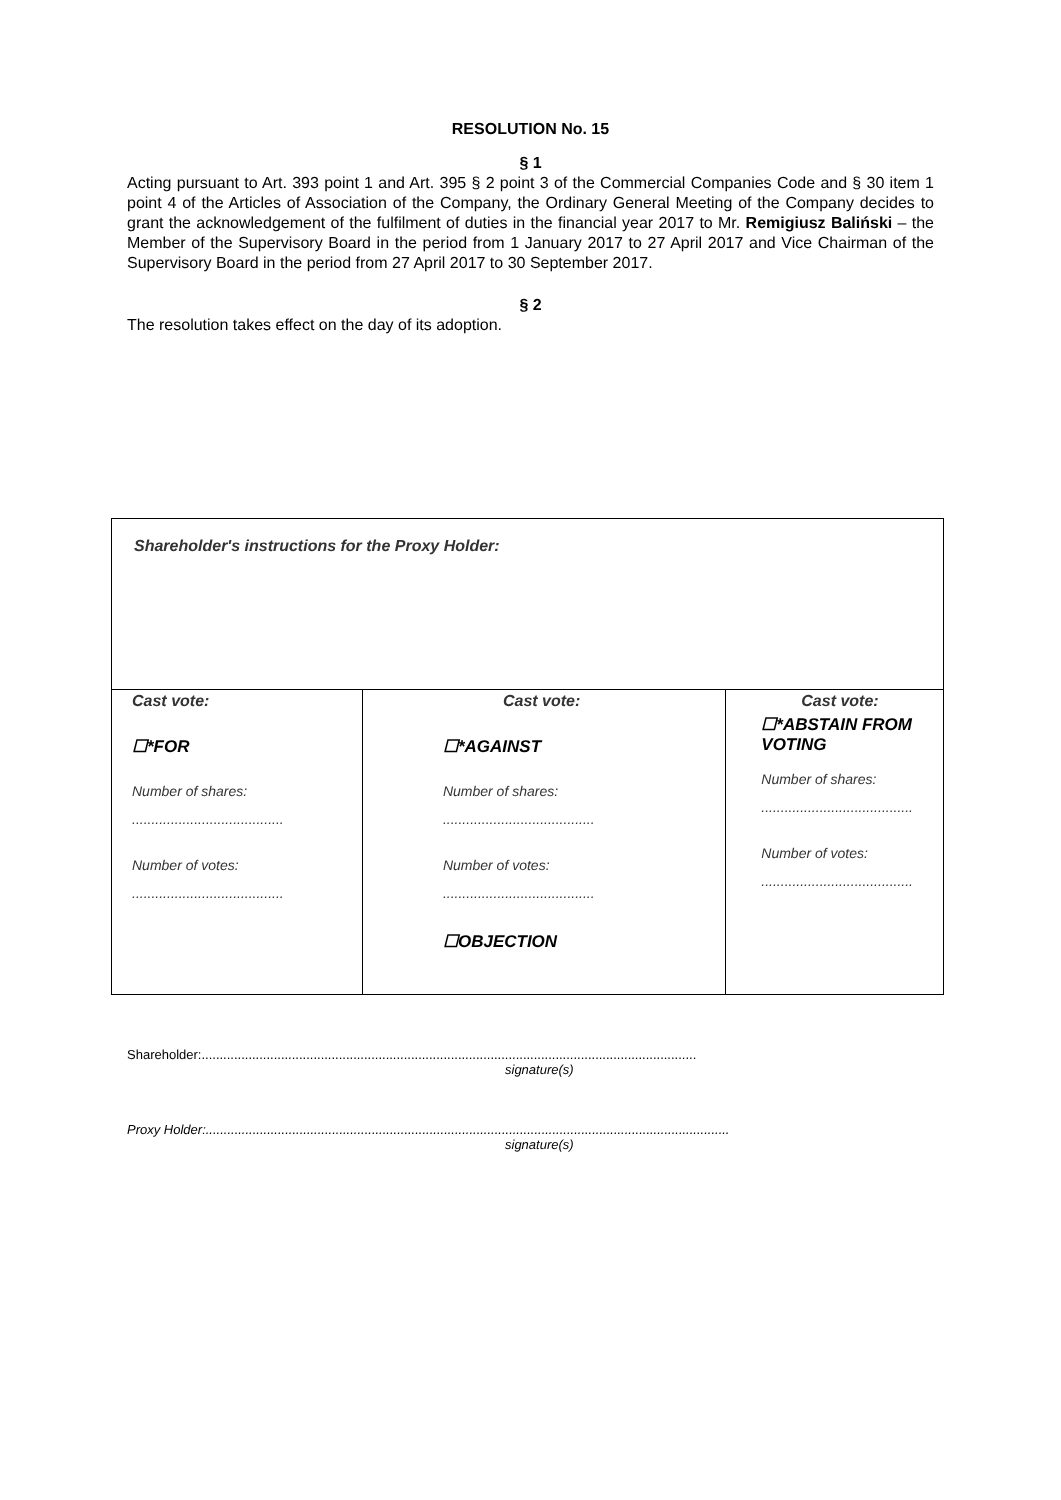RESOLUTION No. 15
§ 1
Acting pursuant to Art. 393 point 1 and Art. 395 § 2 point 3 of the Commercial Companies Code and § 30 item 1 point 4 of the Articles of Association of the Company, the Ordinary General Meeting of the Company decides to grant the acknowledgement of the fulfilment of duties in the financial year 2017 to Mr. Remigiusz Baliński – the Member of the Supervisory Board in the period from 1 January 2017 to 27 April 2017 and Vice Chairman of the Supervisory Board in the period from 27 April 2017 to 30 September 2017.
§ 2
The resolution takes effect on the day of its adoption.
| Shareholder's instructions for the Proxy Holder: | | |
| Cast vote: ☐*FOR Number of shares: ....................................... Number of votes: ....................................... | Cast vote: ☐*AGAINST Number of shares: ....................................... Number of votes: ....................................... ☐OBJECTION | Cast vote: ☐*ABSTAIN FROM VOTING Number of shares: ....................................... Number of votes: ....................................... |
Shareholder:.........................................................................................................................................
signature(s)
Proxy Holder:.................................................................................................................................................
signature(s)